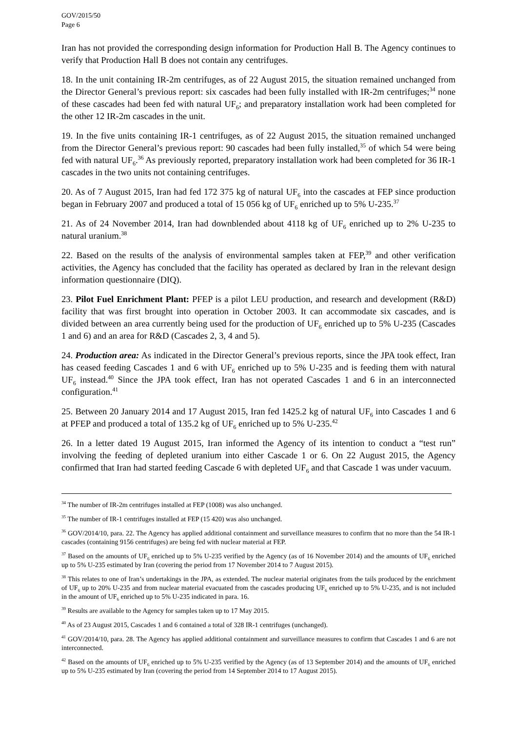GOV/2015/50
Page 6
Iran has not provided the corresponding design information for Production Hall B. The Agency continues to verify that Production Hall B does not contain any centrifuges.
18. In the unit containing IR-2m centrifuges, as of 22 August 2015, the situation remained unchanged from the Director General’s previous report: six cascades had been fully installed with IR-2m centrifuges;<sup>34</sup> none of these cascades had been fed with natural UF<sub>6</sub>; and preparatory installation work had been completed for the other 12 IR-2m cascades in the unit.
19. In the five units containing IR-1 centrifuges, as of 22 August 2015, the situation remained unchanged from the Director General’s previous report: 90 cascades had been fully installed,<sup>35</sup> of which 54 were being fed with natural UF<sub>6</sub>.<sup>36</sup> As previously reported, preparatory installation work had been completed for 36 IR-1 cascades in the two units not containing centrifuges.
20. As of 7 August 2015, Iran had fed 172 375 kg of natural UF<sub>6</sub> into the cascades at FEP since production began in February 2007 and produced a total of 15 056 kg of UF<sub>6</sub> enriched up to 5% U-235.<sup>37</sup>
21. As of 24 November 2014, Iran had downblended about 4118 kg of UF<sub>6</sub> enriched up to 2% U-235 to natural uranium.<sup>38</sup>
22. Based on the results of the analysis of environmental samples taken at FEP,<sup>39</sup> and other verification activities, the Agency has concluded that the facility has operated as declared by Iran in the relevant design information questionnaire (DIQ).
23. Pilot Fuel Enrichment Plant: PFEP is a pilot LEU production, and research and development (R&D) facility that was first brought into operation in October 2003. It can accommodate six cascades, and is divided between an area currently being used for the production of UF<sub>6</sub> enriched up to 5% U-235 (Cascades 1 and 6) and an area for R&D (Cascades 2, 3, 4 and 5).
24. Production area: As indicated in the Director General’s previous reports, since the JPA took effect, Iran has ceased feeding Cascades 1 and 6 with UF<sub>6</sub> enriched up to 5% U-235 and is feeding them with natural UF<sub>6</sub> instead.<sup>40</sup> Since the JPA took effect, Iran has not operated Cascades 1 and 6 in an interconnected configuration.<sup>41</sup>
25. Between 20 January 2014 and 17 August 2015, Iran fed 1425.2 kg of natural UF<sub>6</sub> into Cascades 1 and 6 at PFEP and produced a total of 135.2 kg of UF<sub>6</sub> enriched up to 5% U-235.<sup>42</sup>
26. In a letter dated 19 August 2015, Iran informed the Agency of its intention to conduct a “test run” involving the feeding of depleted uranium into either Cascade 1 or 6. On 22 August 2015, the Agency confirmed that Iran had started feeding Cascade 6 with depleted UF<sub>6</sub> and that Cascade 1 was under vacuum.
<sup>34</sup> The number of IR-2m centrifuges installed at FEP (1008) was also unchanged.
<sup>35</sup> The number of IR-1 centrifuges installed at FEP (15 420) was also unchanged.
<sup>36</sup> GOV/2014/10, para. 22. The Agency has applied additional containment and surveillance measures to confirm that no more than the 54 IR-1 cascades (containing 9156 centrifuges) are being fed with nuclear material at FEP.
<sup>37</sup> Based on the amounts of UF<sub>6</sub> enriched up to 5% U-235 verified by the Agency (as of 16 November 2014) and the amounts of UF<sub>6</sub> enriched up to 5% U-235 estimated by Iran (covering the period from 17 November 2014 to 7 August 2015).
<sup>38</sup> This relates to one of Iran’s undertakings in the JPA, as extended. The nuclear material originates from the tails produced by the enrichment of UF<sub>6</sub> up to 20% U-235 and from nuclear material evacuated from the cascades producing UF<sub>6</sub> enriched up to 5% U-235, and is not included in the amount of UF<sub>6</sub> enriched up to 5% U-235 indicated in para. 16.
<sup>39</sup> Results are available to the Agency for samples taken up to 17 May 2015.
<sup>40</sup> As of 23 August 2015, Cascades 1 and 6 contained a total of 328 IR-1 centrifuges (unchanged).
<sup>41</sup> GOV/2014/10, para. 28. The Agency has applied additional containment and surveillance measures to confirm that Cascades 1 and 6 are not interconnected.
<sup>42</sup> Based on the amounts of UF<sub>6</sub> enriched up to 5% U-235 verified by the Agency (as of 13 September 2014) and the amounts of UF<sub>6</sub> enriched up to 5% U-235 estimated by Iran (covering the period from 14 September 2014 to 17 August 2015).